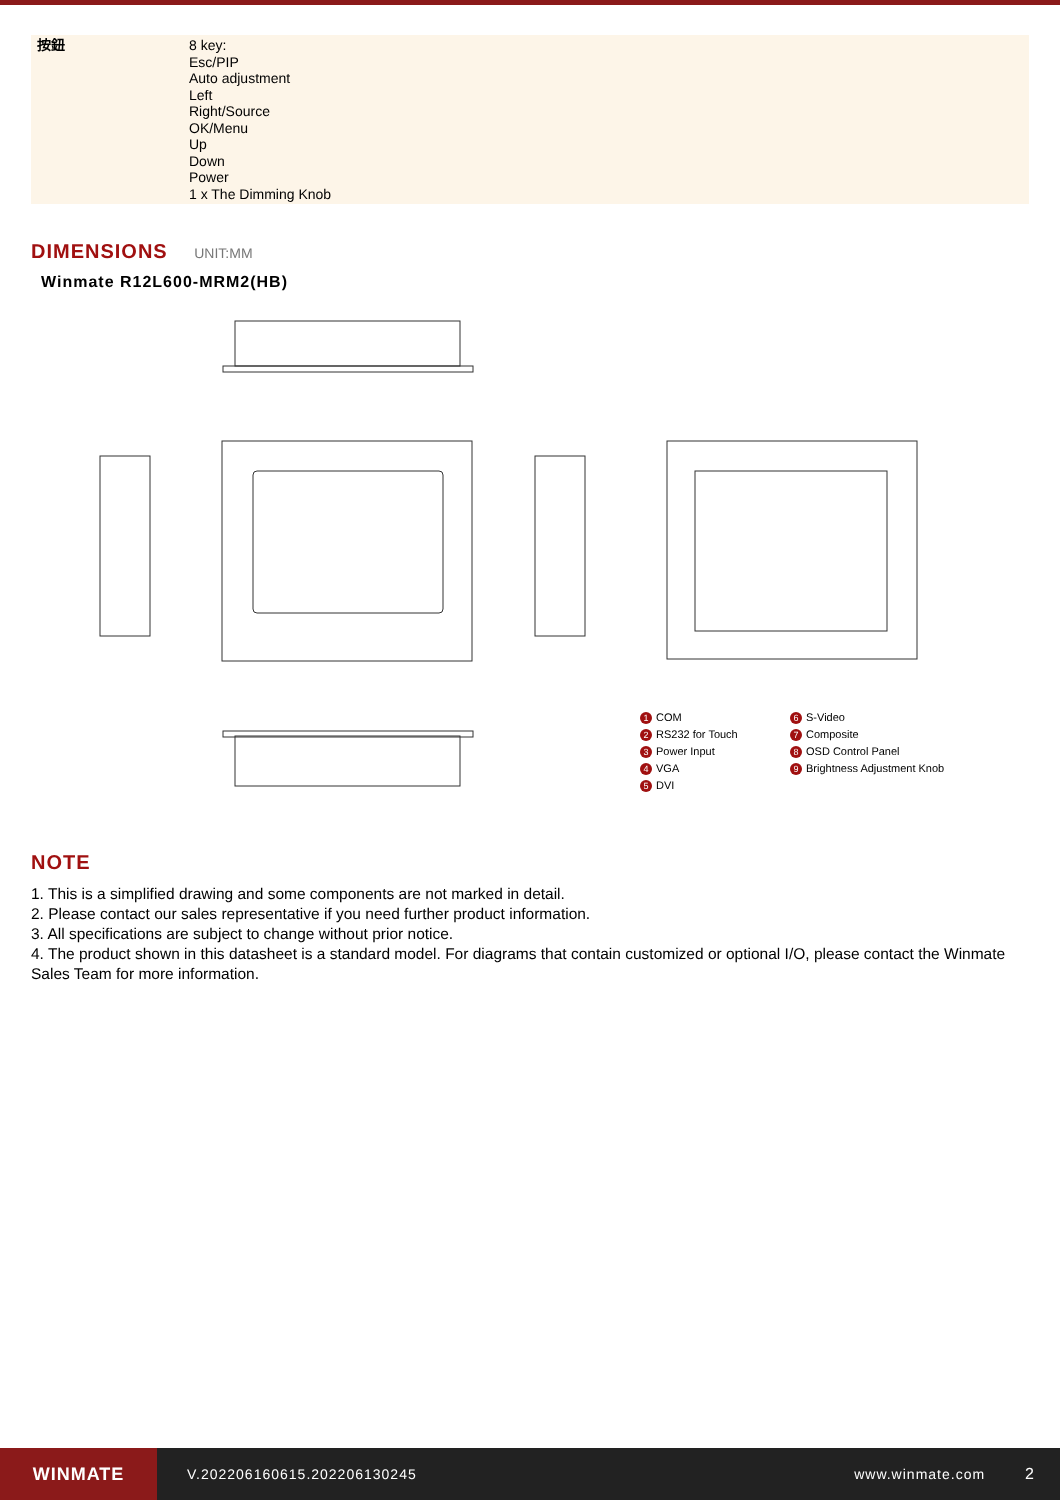| 按鈕 | 8 key: Esc/PIP Auto adjustment Left Right/Source OK/Menu Up Down Power 1 x The Dimming Knob |
DIMENSIONS UNIT:MM
Winmate R12L600-MRM2(HB)
1 COM
6 S-Video
2 RS232 for Touch
7 Composite
3 Power Input
8 OSD Control Panel
4 VGA
9 Brightness Adjustment Knob
5 DVI
NOTE
1. This is a simplified drawing and some components are not marked in detail.
2. Please contact our sales representative if you need further product information.
3. All specifications are subject to change without prior notice.
4. The product shown in this datasheet is a standard model. For diagrams that contain customized or optional I/O, please contact the Winmate Sales Team for more information.
WINMATE
V.202206160615.202206130245 www.winmate.com 2